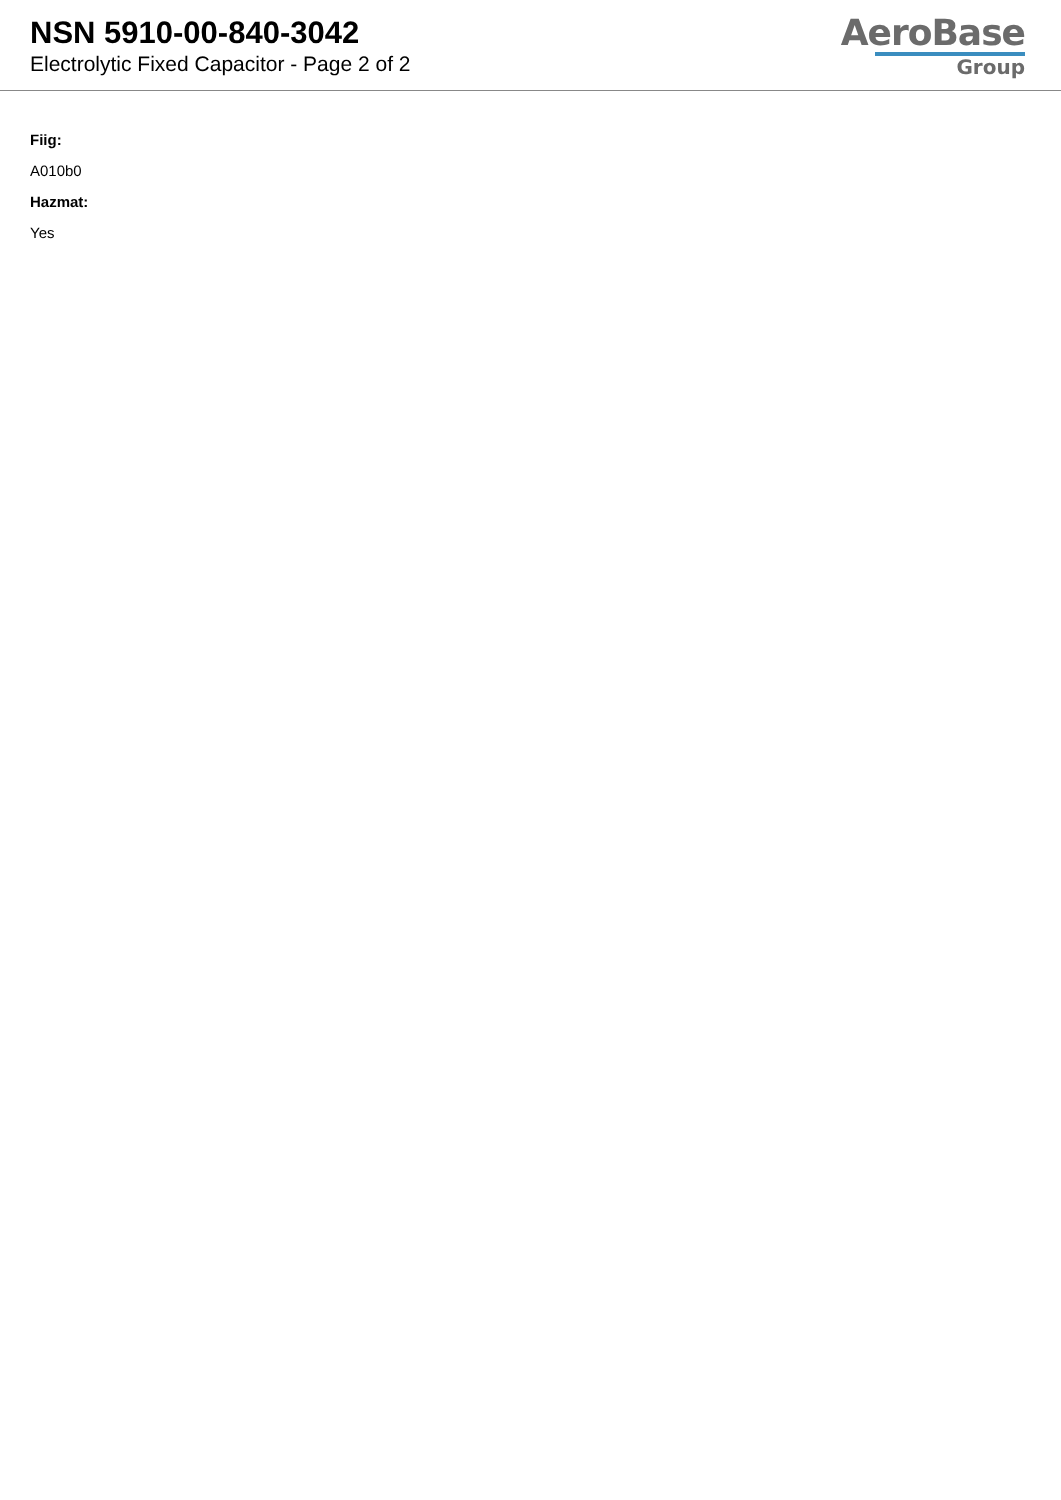NSN 5910-00-840-3042
Electrolytic Fixed Capacitor - Page 2 of 2
AeroBase
Group
Fiig:
A010b0
Hazmat:
Yes